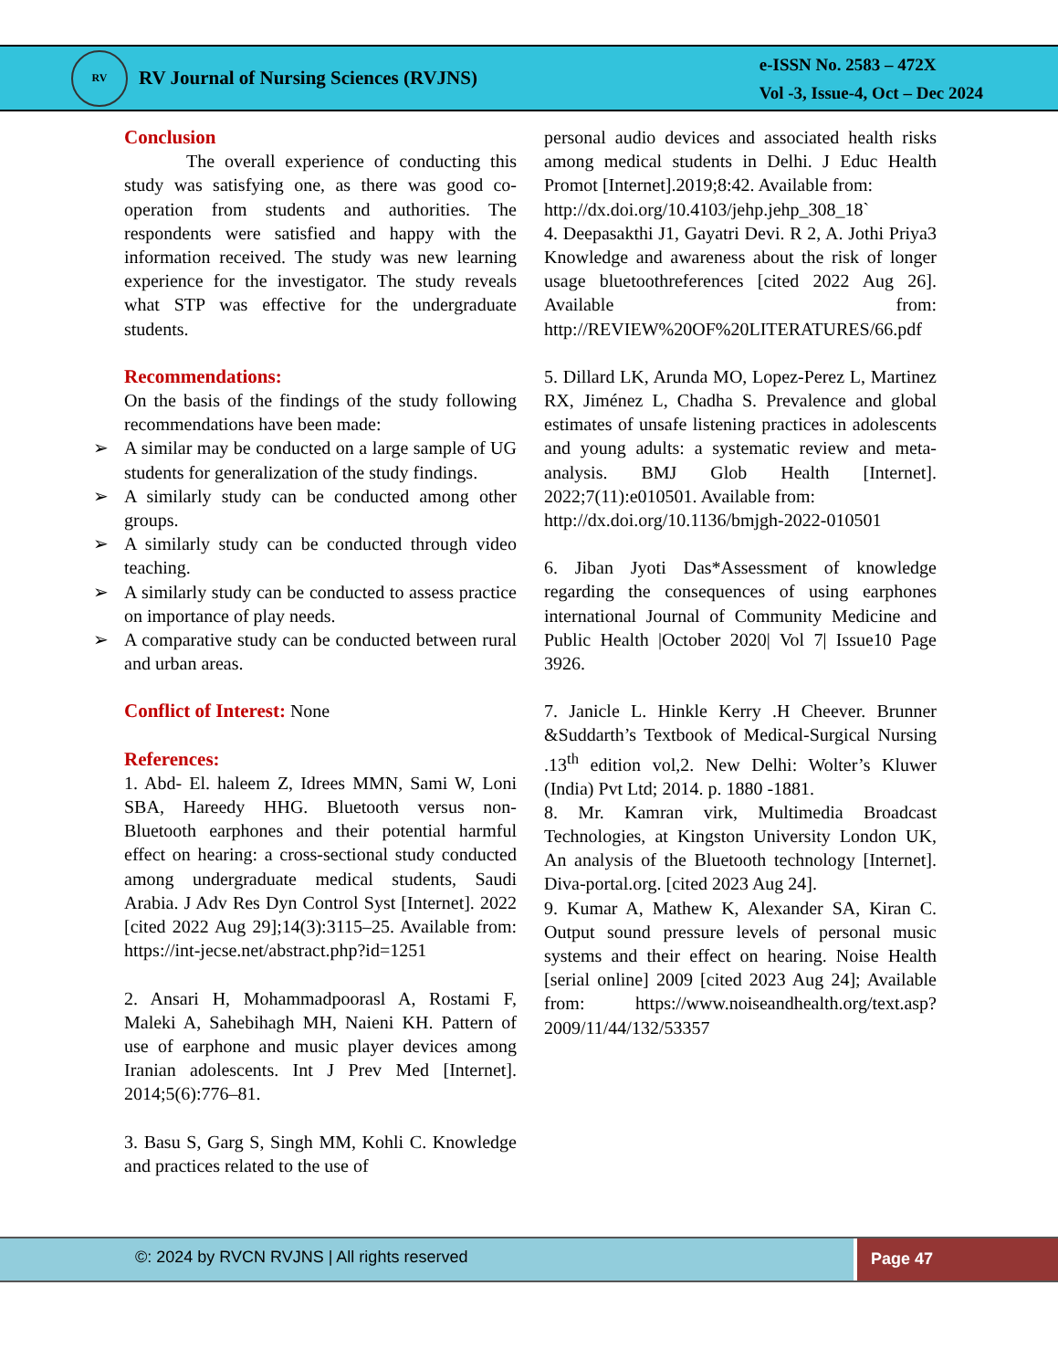RV
RV Journal of Nursing Sciences (RVJNS)
e-ISSN No. 2583 – 472X
Vol -3, Issue-4, Oct – Dec 2024
Conclusion
The overall experience of conducting this study was satisfying one, as there was good co-operation from students and authorities. The respondents were satisfied and happy with the information received. The study was new learning experience for the investigator. The study reveals what STP was effective for the undergraduate students.
Recommendations:
On the basis of the findings of the study following recommendations have been made:
➢ A similar may be conducted on a large sample of UG students for generalization of the study findings.
➢ A similarly study can be conducted among other groups.
➢ A similarly study can be conducted through video teaching.
➢ A similarly study can be conducted to assess practice on importance of play needs.
➢ A comparative study can be conducted between rural and urban areas.
Conflict of Interest: None
References:
1. Abd- El. haleem Z, Idrees MMN, Sami W, Loni SBA, Hareedy HHG. Bluetooth versus non- Bluetooth earphones and their potential harmful effect on hearing: a cross-sectional study conducted among undergraduate medical students, Saudi Arabia. J Adv Res Dyn Control Syst [Internet]. 2022 [cited 2022 Aug 29];14(3):3115–25. Available from: https://int-jecse.net/abstract.php?id=1251
2. Ansari H, Mohammadpoorasl A, Rostami F, Maleki A, Sahebihagh MH, Naieni KH. Pattern of use of earphone and music player devices among Iranian adolescents. Int J Prev Med [Internet]. 2014;5(6):776–81.
3. Basu S, Garg S, Singh MM, Kohli C. Knowledge and practices related to the use of
personal audio devices and associated health risks among medical students in Delhi. J Educ Health Promot [Internet].2019;8:42. Available from:
http://dx.doi.org/10.4103/jehp.jehp_308_18`
4. Deepasakthi J1, Gayatri Devi. R 2, A. Jothi Priya3 Knowledge and awareness about the risk of longer usage bluetoothreferences [cited 2022 Aug 26]. Available from: http://REVIEW%20OF%20LITERATURES/66.pdf
5. Dillard LK, Arunda MO, Lopez-Perez L, Martinez RX, Jiménez L, Chadha S. Prevalence and global estimates of unsafe listening practices in adolescents and young adults: a systematic review and meta-analysis. BMJ Glob Health [Internet]. 2022;7(11):e010501. Available from:
http://dx.doi.org/10.1136/bmjgh-2022-010501
6. Jiban Jyoti Das*Assessment of knowledge regarding the consequences of using earphones international Journal of Community Medicine and Public Health |October 2020| Vol 7| Issue10 Page 3926.
7. Janicle L. Hinkle Kerry .H Cheever. Brunner &Suddarth’s Textbook of Medical-Surgical Nursing .13<sup>th</sup> edition vol,2. New Delhi: Wolter’s Kluwer (India) Pvt Ltd; 2014. p. 1880 -1881.
8. Mr. Kamran virk, Multimedia Broadcast Technologies, at Kingston University London UK, An analysis of the Bluetooth technology [Internet]. Diva-portal.org. [cited 2023 Aug 24].
9. Kumar A, Mathew K, Alexander SA, Kiran C. Output sound pressure levels of personal music systems and their effect on hearing. Noise Health [serial online] 2009 [cited 2023 Aug 24]; Available from: https://www.noiseandhealth.org/text.asp?2009/11/44/132/53357
©: 2024 by RVCN RVJNS | All rights reserved
Page 47